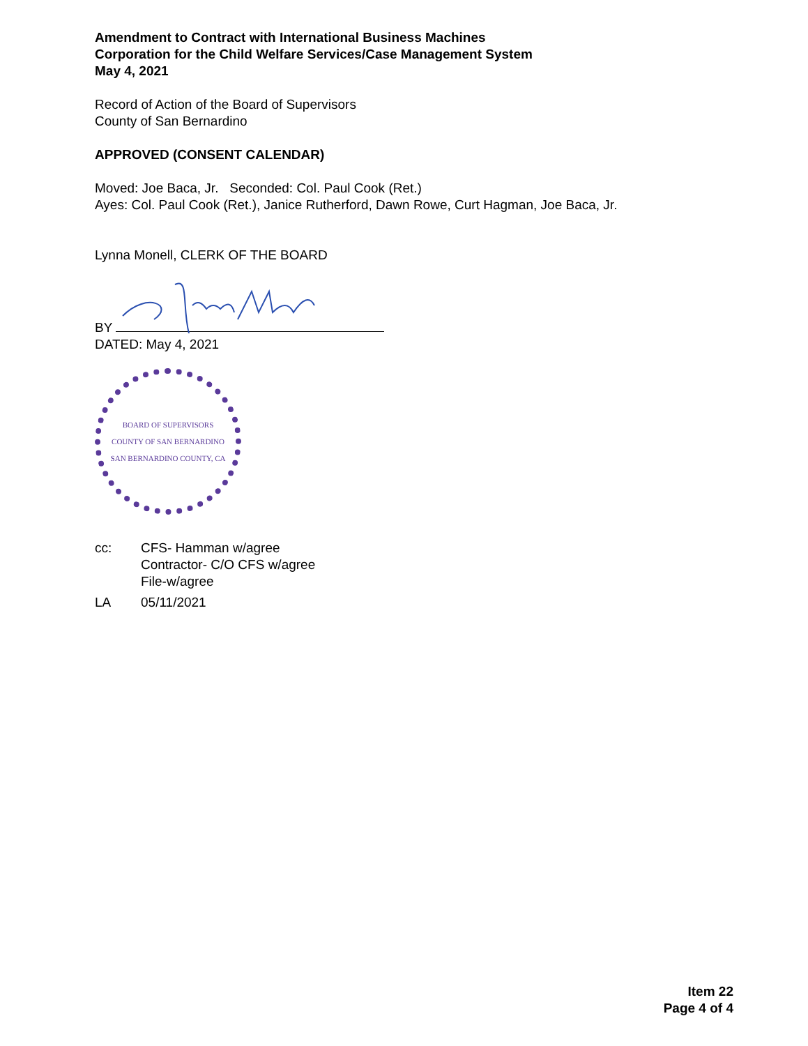Amendment to Contract with International Business Machines
Corporation for the Child Welfare Services/Case Management System
May 4, 2021
Record of Action of the Board of Supervisors
County of San Bernardino
APPROVED (CONSENT CALENDAR)
Moved: Joe Baca, Jr. Seconded: Col. Paul Cook (Ret.)
Ayes: Col. Paul Cook (Ret.), Janice Rutherford, Dawn Rowe, Curt Hagman, Joe Baca, Jr.
Lynna Monell, CLERK OF THE BOARD
BY
DATED: May 4, 2021
BOARD OF SUPERVISORS
COUNTY OF SAN BERNARDINO
SAN BERNARDINO COUNTY, CA
| cc: | CFS- Hamman w/agree Contractor- C/O CFS w/agree File-w/agree |
| LA | 05/11/2021 |
Item 22
Page 4 of 4